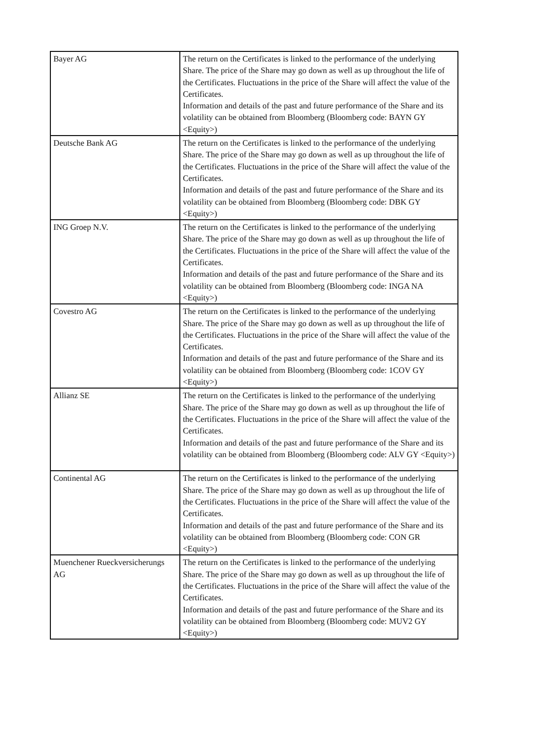| Bayer AG | The return on the Certificates is linked to the performance of the underlying Share. The price of the Share may go down as well as up throughout the life of the Certificates. Fluctuations in the price of the Share will affect the value of the Certificates. Information and details of the past and future performance of the Share and its volatility can be obtained from Bloomberg (Bloomberg code: BAYN GY <Equity>) |
| Deutsche Bank AG | The return on the Certificates is linked to the performance of the underlying Share. The price of the Share may go down as well as up throughout the life of the Certificates. Fluctuations in the price of the Share will affect the value of the Certificates. Information and details of the past and future performance of the Share and its volatility can be obtained from Bloomberg (Bloomberg code: DBK GY <Equity>) |
| ING Groep N.V. | The return on the Certificates is linked to the performance of the underlying Share. The price of the Share may go down as well as up throughout the life of the Certificates. Fluctuations in the price of the Share will affect the value of the Certificates. Information and details of the past and future performance of the Share and its volatility can be obtained from Bloomberg (Bloomberg code: INGA NA <Equity>) |
| Covestro AG | The return on the Certificates is linked to the performance of the underlying Share. The price of the Share may go down as well as up throughout the life of the Certificates. Fluctuations in the price of the Share will affect the value of the Certificates. Information and details of the past and future performance of the Share and its volatility can be obtained from Bloomberg (Bloomberg code: 1COV GY <Equity>) |
| Allianz SE | The return on the Certificates is linked to the performance of the underlying Share. The price of the Share may go down as well as up throughout the life of the Certificates. Fluctuations in the price of the Share will affect the value of the Certificates. Information and details of the past and future performance of the Share and its volatility can be obtained from Bloomberg (Bloomberg code: ALV GY <Equity>) |
| Continental AG | The return on the Certificates is linked to the performance of the underlying Share. The price of the Share may go down as well as up throughout the life of the Certificates. Fluctuations in the price of the Share will affect the value of the Certificates. Information and details of the past and future performance of the Share and its volatility can be obtained from Bloomberg (Bloomberg code: CON GR <Equity>) |
| Muenchener Rueckversicherungs AG | The return on the Certificates is linked to the performance of the underlying Share. The price of the Share may go down as well as up throughout the life of the Certificates. Fluctuations in the price of the Share will affect the value of the Certificates. Information and details of the past and future performance of the Share and its volatility can be obtained from Bloomberg (Bloomberg code: MUV2 GY <Equity>) |